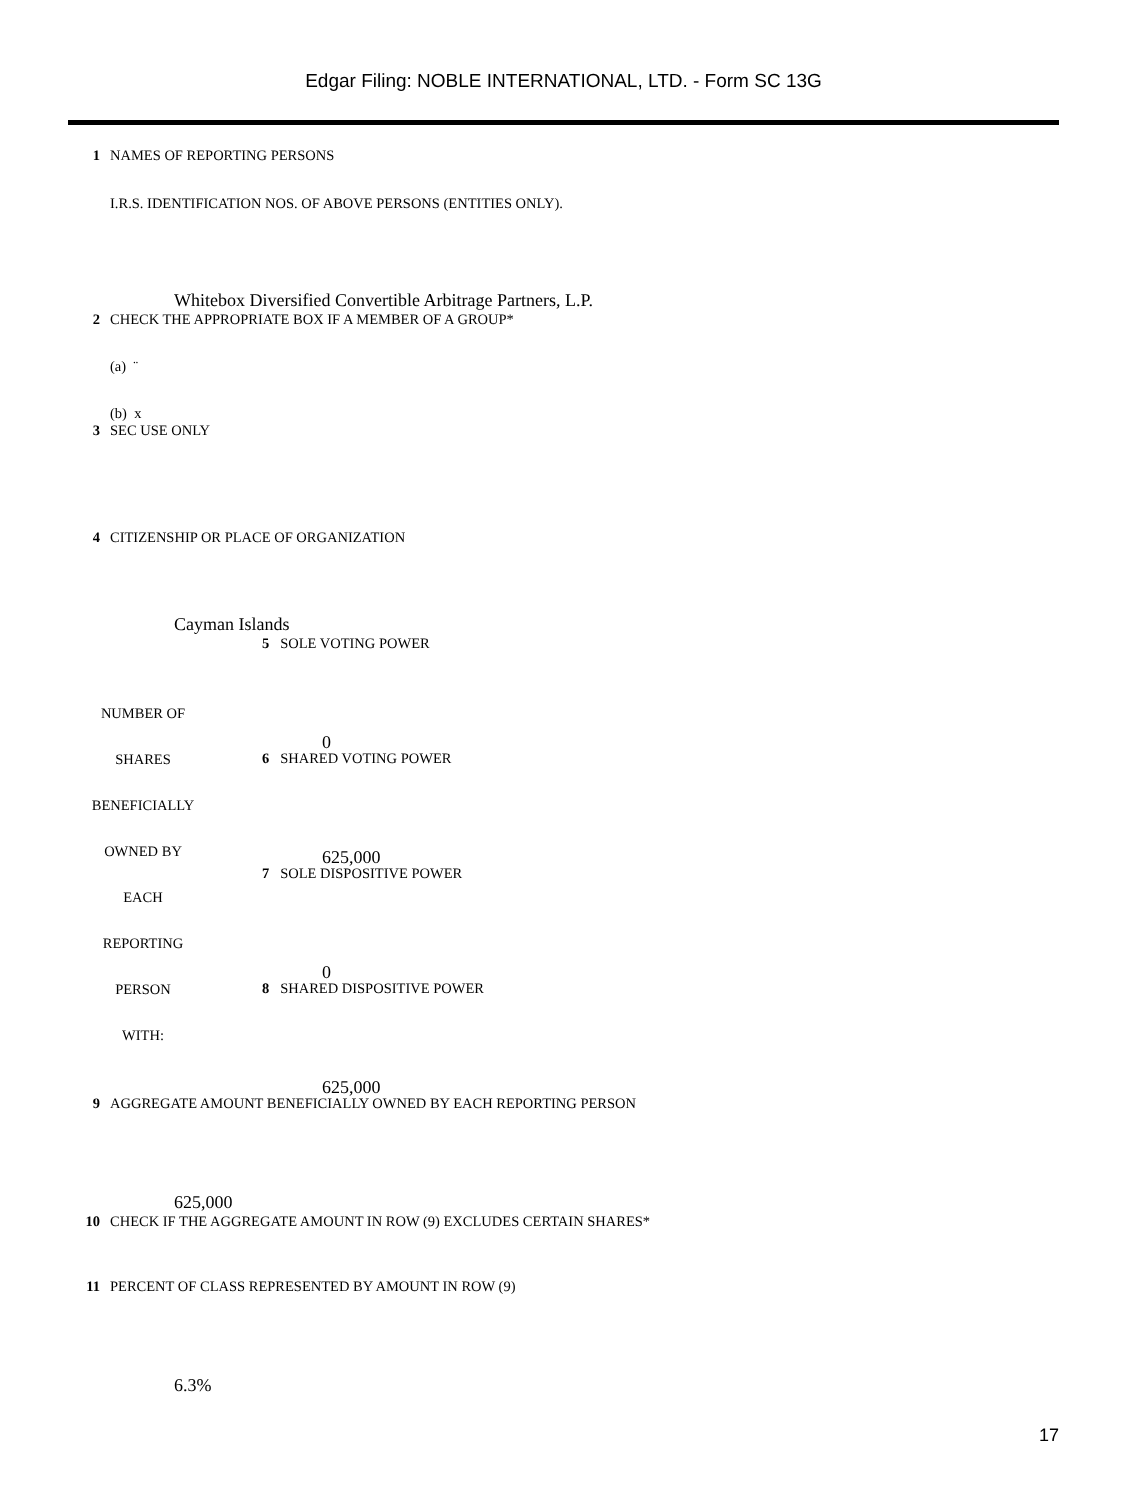Edgar Filing: NOBLE INTERNATIONAL, LTD. - Form SC 13G
1 NAMES OF REPORTING PERSONS
I.R.S. IDENTIFICATION NOS. OF ABOVE PERSONS (ENTITIES ONLY).
Whitebox Diversified Convertible Arbitrage Partners, L.P.
2 CHECK THE APPROPRIATE BOX IF A MEMBER OF A GROUP*
(a) ¨
(b) x
3 SEC USE ONLY
4 CITIZENSHIP OR PLACE OF ORGANIZATION
Cayman Islands
NUMBER OF
SHARES
BENEFICIALLY
OWNED BY
EACH
REPORTING
PERSON
WITH:
5 SOLE VOTING POWER
0
6 SHARED VOTING POWER
625,000
7 SOLE DISPOSITIVE POWER
0
8 SHARED DISPOSITIVE POWER
625,000
9 AGGREGATE AMOUNT BENEFICIALLY OWNED BY EACH REPORTING PERSON
625,000
10 CHECK IF THE AGGREGATE AMOUNT IN ROW (9) EXCLUDES CERTAIN SHARES*
11 PERCENT OF CLASS REPRESENTED BY AMOUNT IN ROW (9)
6.3%
17